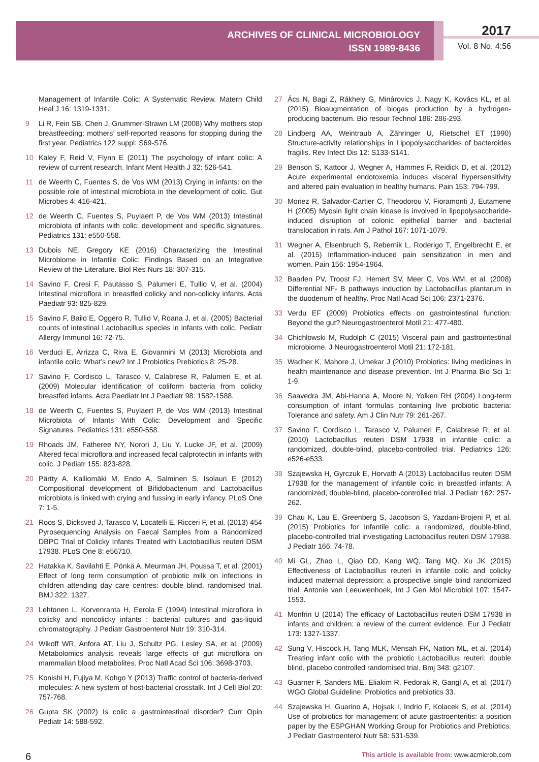ARCHIVES OF CLINICAL MICROBIOLOGY
ISSN 1989-8436
2017
Vol. 8 No. 4:56
Management of Infantile Colic: A Systematic Review. Matern Child Heal J 16: 1319-1331.
9 Li R, Fein SB, Chen J, Grummer-Strawn LM (2008) Why mothers stop breastfeeding: mothers’ self-reported reasons for stopping during the first year. Pediatrics 122 suppl: S69-S76.
10 Kaley F, Reid V, Flynn E (2011) The psychology of infant colic: A review of current research. Infant Ment Health J 32: 526-541.
11 de Weerth C, Fuentes S, de Vos WM (2013) Crying in infants: on the possible role of intestinal microbiota in the development of colic. Gut Microbes 4: 416-421.
12 de Weerth C, Fuentes S, Puylaert P, de Vos WM (2013) Intestinal microbiota of infants with colic: development and specific signatures. Pediatrics 131: e550-558.
13 Dubois NE, Gregory KE (2016) Characterizing the Intestinal Microbiome in Infantile Colic: Findings Based on an Integrative Review of the Literature. Biol Res Nurs 18: 307-315.
14 Savino F, Cresi F, Pautasso S, Palumeri E, Tullio V, et al. (2004) Intestinal microflora in breastfed colicky and non-colicky infants. Acta Paediatr 93: 825-829.
15 Savino F, Bailo E, Oggero R, Tullio V, Roana J, et al. (2005) Bacterial counts of intestinal Lactobacillus species in infants with colic. Pediatr Allergy Immunol 16: 72-75.
16 Verduci E, Arrizza C, Riva E, Giovannini M (2013) Microbiota and infantile colic: What’s new? Int J Probiotics Prebiotics 8: 25-28.
17 Savino F, Cordisco L, Tarasco V, Calabrese R, Palumeri E, et al. (2009) Molecular identification of coliform bacteria from colicky breastfed infants. Acta Paediatr Int J Paediatr 98: 1582-1588.
18 de Weerth C, Fuentes S, Puylaert P, de Vos WM (2013) Intestinal Microbiota of Infants With Colic: Development and Specific Signatures. Pediatrics 131: e550-558.
19 Rhoads JM, Fatheree NY, Norori J, Liu Y, Lucke JF, et al. (2009) Altered fecal microflora and increased fecal calprotectin in infants with colic. J Pediatr 155: 823-828.
20 Pärtty A, Kalliomäki M, Endo A, Salminen S, Isolauri E (2012) Compositional development of Bifidobacterium and Lactobacillus microbiota is linked with crying and fussing in early infancy. PLoS One 7: 1-5.
21 Roos S, Dicksved J, Tarasco V, Locatelli E, Ricceri F, et al. (2013) 454 Pyrosequencing Analysis on Faecal Samples from a Randomized DBPC Trial of Colicky Infants Treated with Lactobacillus reuteri DSM 17938. PLoS One 8: e56710.
22 Hatakka K, Savilahti E, Pönkä A, Meurman JH, Poussa T, et al. (2001) Effect of long term consumption of probiotic milk on infections in children attending day care centres: double blind, randomised trial. BMJ 322: 1327.
23 Lehtonen L, Korvenranta H, Eerola E (1994) Intestinal microflora in colicky and noncolicky infants : bacterial cultures and gas-liquid chromatography. J Pediatr Gastroenterol Nutr 19: 310-314.
24 Wikoff WR, Anfora AT, Liu J, Schultz PG, Lesley SA, et al. (2009) Metabolomics analysis reveals large effects of gut microflora on mammalian blood metabolites. Proc Natl Acad Sci 106: 3698-3703.
25 Konishi H, Fujiya M, Kohgo Y (2013) Traffic control of bacteria-derived molecules: A new system of host-bacterial crosstalk. Int J Cell Biol 20: 757-768.
26 Gupta SK (2002) Is colic a gastrointestinal disorder? Curr Opin Pediatr 14: 588-592.
27 Ács N, Bagi Z, Rákhely G, Minárovics J, Nagy K, Kovács KL, et al. (2015) Bioaugmentation of biogas production by a hydrogen-producing bacterium. Bio resour Technol 186: 286-293.
28 Lindberg AA, Weintraub A, Zähringer U, Rietschel ET (1990) Structure-activity relationships in Lipopolysaccharides of bacteroides fragilis. Rev Infect Dis 12: S133-S141.
29 Benson S, Kattoor J, Wegner A, Hammes F, Reidick D, et al. (2012) Acute experimental endotoxemia induces visceral hypersensitivity and altered pain evaluation in healthy humans. Pain 153: 794-799.
30 Moriez R, Salvador-Cartier C, Theodorou V, Fioramonti J, Eutamene H (2005) Myosin light chain kinase is involved in lipopolysaccharide-induced disruption of colonic epithelial barrier and bacterial translocation in rats. Am J Pathol 167: 1071-1079.
31 Wegner A, Elsenbruch S, Rebernik L, Roderigo T, Engelbrecht E, et al. (2015) Inflammation-induced pain sensitization in men and women. Pain 156: 1954-1964.
32 Baarlen PV, Troost FJ, Hemert SV, Meer C, Vos WM, et al. (2008) Differential NF- B pathways induction by Lactobacillus plantarum in the duodenum of healthy. Proc Natl Acad Sci 106: 2371-2376.
33 Verdu EF (2009) Probiotics effects on gastrointestinal function: Beyond the gut? Neurogastroenterol Motil 21: 477-480.
34 Chichlowski M, Rudolph C (2015) Visceral pain and gastrointestinal microbiome. J Neurogastroenterol Motil 21: 172-181.
35 Wadher K, Mahore J, Umekar J (2010) Probiotics: living medicines in health maintenance and disease prevention. Int J Pharma Bio Sci 1: 1-9.
36 Saavedra JM, Abi-Hanna A, Moore N, Yolken RH (2004) Long-term consumption of infant formulas containing live probiotic bacteria: Tolerance and safety. Am J Clin Nutr 79: 261-267.
37 Savino F, Cordisco L, Tarasco V, Palumeri E, Calabrese R, et al. (2010) Lactobacillus reuteri DSM 17938 in infantile colic: a randomized, double-blind, placebo-controlled trial. Pediatrics 126: e526-e533.
38 Szajewska H, Gyrczuk E, Horvath A (2013) Lactobacillus reuteri DSM 17938 for the management of infantile colic in breastfed infants: A randomized, double-blind, placebo-controlled trial. J Pediatr 162: 257-262.
39 Chau K, Lau E, Greenberg S, Jacobson S, Yazdani-Brojeni P, et al. (2015) Probiotics for infantile colic: a randomized, double-blind, placebo-controlled trial investigating Lactobacillus reuteri DSM 17938. J Pediatr 166: 74-78.
40 Mi GL, Zhao L, Qiao DD, Kang WQ, Tang MQ, Xu JK (2015) Effectiveness of Lactobacillus reuteri in infantile colic and colicky induced maternal depression: a prospective single blind randomized trial. Antonie van Leeuwenhoek, Int J Gen Mol Microbiol 107: 1547-1553.
41 Monfrin U (2014) The efficacy of Lactobacillus reuteri DSM 17938 in infants and children: a review of the current evidence. Eur J Pediatr 173: 1327-1337.
42 Sung V, Hiscock H, Tang MLK, Mensah FK, Nation ML, et al. (2014) Treating infant colic with the probiotic Lactobacillus reuteri: double blind, placebo controlled randomised trial. Bmj 348: g2107.
43 Guarner F, Sanders ME, Eliakim R, Fedorak R, Gangl A, et al. (2017) WGO Global Guideline: Probiotics and prebiotics 33.
44 Szajewska H, Guarino A, Hojsak I, Indrio F, Kolacek S, et al. (2014) Use of probiotics for management of acute gastroenteritis: a position paper by the ESPGHAN Working Group for Probiotics and Prebiotics. J Pediatr Gastroenterol Nutr 58: 531-539.
6 This article is available from: www.acmicrob.com